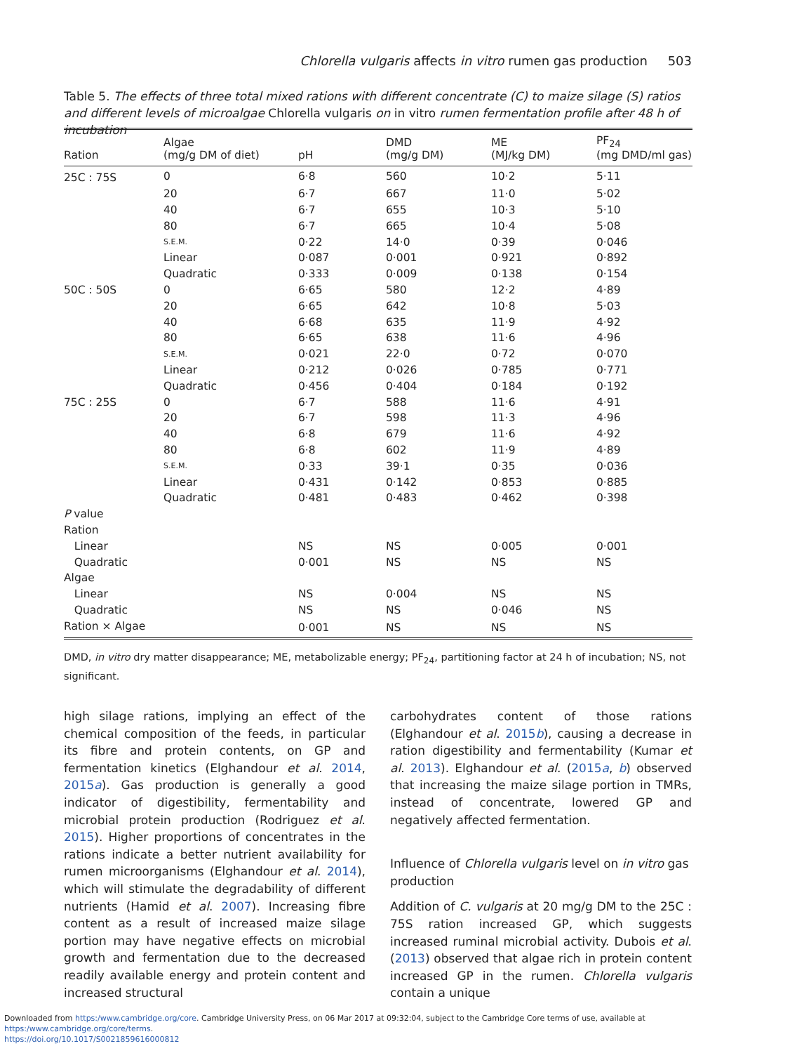Chlorella vulgaris affects in vitro rumen gas production 503
Table 5. The effects of three total mixed rations with different concentrate (C) to maize silage (S) ratios and different levels of microalgae Chlorella vulgaris on in vitro rumen fermentation profile after 48 h of incubation
| Ration | Algae (mg/g DM of diet) | pH | DMD (mg/g DM) | ME (MJ/kg DM) | PF<sub>24</sub> (mg DMD/ml gas) |
| --- | --- | --- | --- | --- | --- |
| 25C : 75S | 0 | 6·8 | 560 | 10·2 | 5·11 |
| | 20 | 6·7 | 667 | 11·0 | 5·02 |
| | 40 | 6·7 | 655 | 10·3 | 5·10 |
| | 80 | 6·7 | 665 | 10·4 | 5·08 |
| | S.E.M. | 0·22 | 14·0 | 0·39 | 0·046 |
| | Linear | 0·087 | 0·001 | 0·921 | 0·892 |
| | Quadratic | 0·333 | 0·009 | 0·138 | 0·154 |
| 50C : 50S | 0 | 6·65 | 580 | 12·2 | 4·89 |
| | 20 | 6·65 | 642 | 10·8 | 5·03 |
| | 40 | 6·68 | 635 | 11·9 | 4·92 |
| | 80 | 6·65 | 638 | 11·6 | 4·96 |
| | S.E.M. | 0·021 | 22·0 | 0·72 | 0·070 |
| | Linear | 0·212 | 0·026 | 0·785 | 0·771 |
| | Quadratic | 0·456 | 0·404 | 0·184 | 0·192 |
| 75C : 25S | 0 | 6·7 | 588 | 11·6 | 4·91 |
| | 20 | 6·7 | 598 | 11·3 | 4·96 |
| | 40 | 6·8 | 679 | 11·6 | 4·92 |
| | 80 | 6·8 | 602 | 11·9 | 4·89 |
| | S.E.M. | 0·33 | 39·1 | 0·35 | 0·036 |
| | Linear | 0·431 | 0·142 | 0·853 | 0·885 |
| | Quadratic | 0·481 | 0·483 | 0·462 | 0·398 |
| P value | | | | | |
| Ration | | | | | |
| Linear | | NS | NS | 0·005 | 0·001 |
| Quadratic | | 0·001 | NS | NS | NS |
| Algae | | | | | |
| Linear | | NS | 0·004 | NS | NS |
| Quadratic | | NS | NS | 0·046 | NS |
| Ration × Algae | | 0·001 | NS | NS | NS |
DMD, in vitro dry matter disappearance; ME, metabolizable energy; PF<sub>24</sub>, partitioning factor at 24 h of incubation; NS, not significant.
high silage rations, implying an effect of the chemical composition of the feeds, in particular its fibre and protein contents, on GP and fermentation kinetics (Elghandour et al. 2014, 2015a). Gas production is generally a good indicator of digestibility, fermentability and microbial protein production (Rodriguez et al. 2015). Higher proportions of concentrates in the rations indicate a better nutrient availability for rumen microorganisms (Elghandour et al. 2014), which will stimulate the degradability of different nutrients (Hamid et al. 2007). Increasing fibre content as a result of increased maize silage portion may have negative effects on microbial growth and fermentation due to the decreased readily available energy and protein content and increased structural
carbohydrates content of those rations (Elghandour et al. 2015b), causing a decrease in ration digestibility and fermentability (Kumar et al. 2013). Elghandour et al. (2015a, b) observed that increasing the maize silage portion in TMRs, instead of concentrate, lowered GP and negatively affected fermentation.
Influence of Chlorella vulgaris level on in vitro gas production
Addition of C. vulgaris at 20 mg/g DM to the 25C : 75S ration increased GP, which suggests increased ruminal microbial activity. Dubois et al. (2013) observed that algae rich in protein content increased GP in the rumen. Chlorella vulgaris contain a unique
Downloaded from https:/www.cambridge.org/core. Cambridge University Press, on 06 Mar 2017 at 09:32:04, subject to the Cambridge Core terms of use, available at https:/www.cambridge.org/core/terms.
https://doi.org/10.1017/S0021859616000812